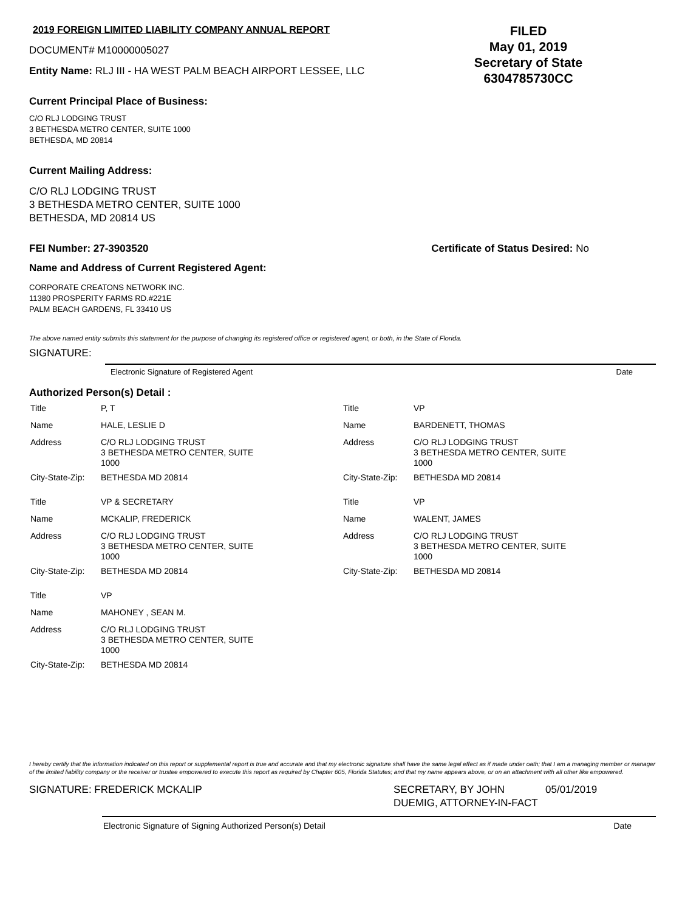2019 FOREIGN LIMITED LIABILITY COMPANY ANNUAL REPORT
DOCUMENT# M10000005027
Entity Name: RLJ III - HA WEST PALM BEACH AIRPORT LESSEE, LLC
FILED
May 01, 2019
Secretary of State
6304785730CC
Current Principal Place of Business:
C/O RLJ LODGING TRUST
3 BETHESDA METRO CENTER, SUITE 1000
BETHESDA, MD 20814
Current Mailing Address:
C/O RLJ LODGING TRUST
3 BETHESDA METRO CENTER, SUITE 1000
BETHESDA, MD 20814 US
FEI Number: 27-3903520 Certificate of Status Desired: No
Name and Address of Current Registered Agent:
CORPORATE CREATONS NETWORK INC.
11380 PROSPERITY FARMS RD.#221E
PALM BEACH GARDENS, FL 33410 US
The above named entity submits this statement for the purpose of changing its registered office or registered agent, or both, in the State of Florida.
SIGNATURE:
Electronic Signature of Registered Agent Date
Authorized Person(s) Detail :
| Title | P, T |
| Name | HALE, LESLIE D |
| Address | C/O RLJ LODGING TRUST 3 BETHESDA METRO CENTER, SUITE 1000 |
| City-State-Zip: | BETHESDA MD 20814 |
| Title | VP & SECRETARY |
| Name | MCKALIP, FREDERICK |
| Address | C/O RLJ LODGING TRUST 3 BETHESDA METRO CENTER, SUITE 1000 |
| City-State-Zip: | BETHESDA MD 20814 |
| Title | VP |
| Name | MAHONEY , SEAN M. |
| Address | C/O RLJ LODGING TRUST 3 BETHESDA METRO CENTER, SUITE 1000 |
| City-State-Zip: | BETHESDA MD 20814 |
| Title | VP |
| Name | BARDENETT, THOMAS |
| Address | C/O RLJ LODGING TRUST 3 BETHESDA METRO CENTER, SUITE 1000 |
| City-State-Zip: | BETHESDA MD 20814 |
| Title | VP |
| Name | WALENT, JAMES |
| Address | C/O RLJ LODGING TRUST 3 BETHESDA METRO CENTER, SUITE 1000 |
| City-State-Zip: | BETHESDA MD 20814 |
I hereby certify that the information indicated on this report or supplemental report is true and accurate and that my electronic signature shall have the same legal effect as if made under oath; that I am a managing member or manager of the limited liability company or the receiver or trustee empowered to execute this report as required by Chapter 605, Florida Statutes; and that my name appears above, or on an attachment with all other like empowered.
SIGNATURE: FREDERICK MCKALIP SECRETARY, BY JOHN DUEMIG, ATTORNEY-IN-FACT 05/01/2019
Electronic Signature of Signing Authorized Person(s) Detail Date